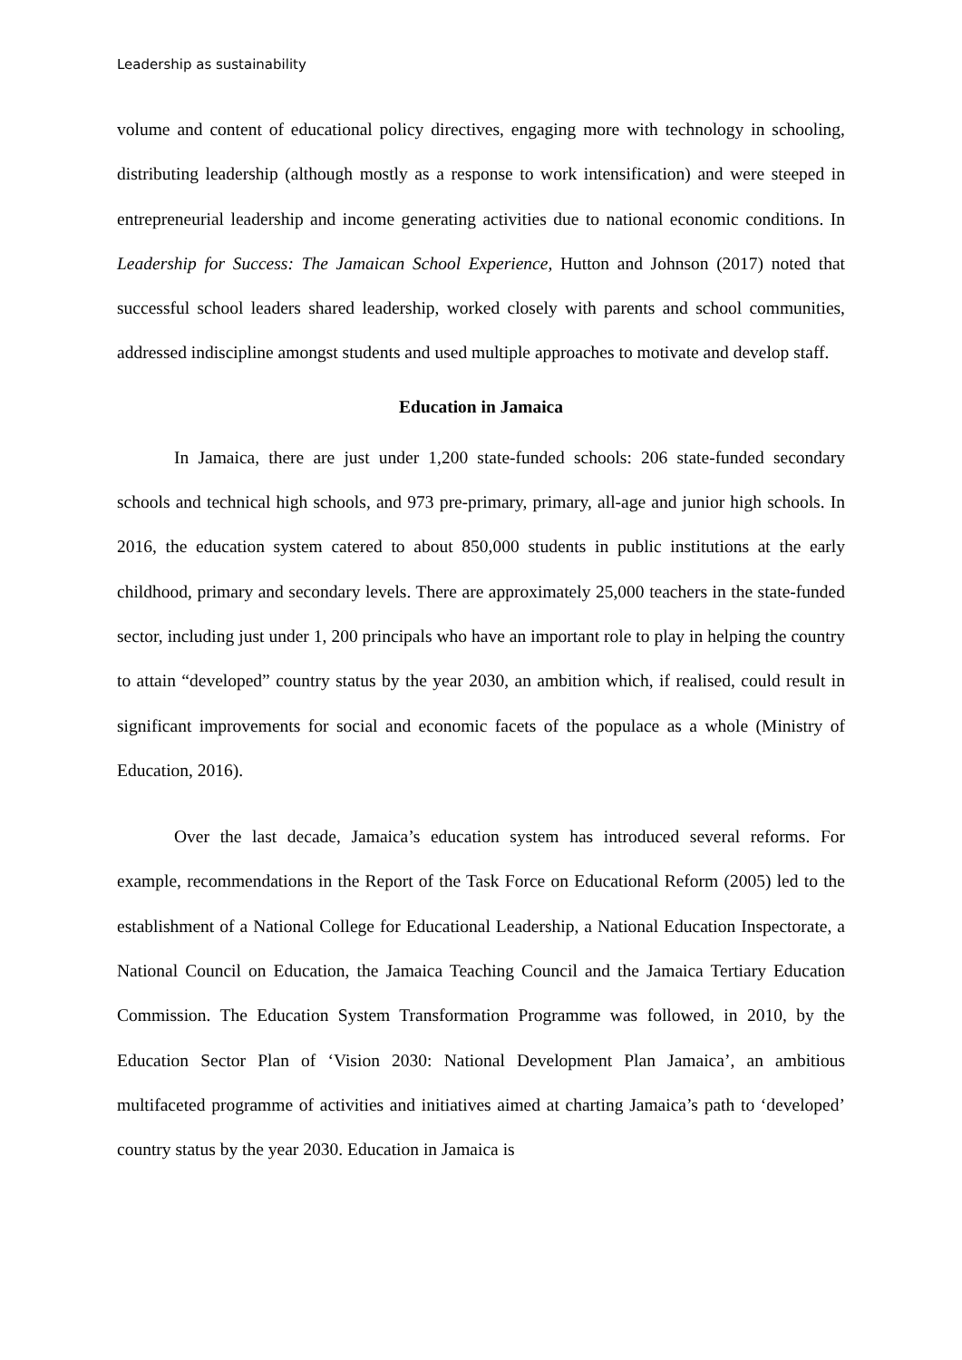Leadership as sustainability
volume and content of educational policy directives, engaging more with technology in schooling, distributing leadership (although mostly as a response to work intensification) and were steeped in entrepreneurial leadership and income generating activities due to national economic conditions. In Leadership for Success: The Jamaican School Experience, Hutton and Johnson (2017) noted that successful school leaders shared leadership, worked closely with parents and school communities, addressed indiscipline amongst students and used multiple approaches to motivate and develop staff.
Education in Jamaica
In Jamaica, there are just under 1,200 state-funded schools: 206 state-funded secondary schools and technical high schools, and 973 pre-primary, primary, all-age and junior high schools. In 2016, the education system catered to about 850,000 students in public institutions at the early childhood, primary and secondary levels. There are approximately 25,000 teachers in the state-funded sector, including just under 1, 200 principals who have an important role to play in helping the country to attain “developed” country status by the year 2030, an ambition which, if realised, could result in significant improvements for social and economic facets of the populace as a whole (Ministry of Education, 2016).
Over the last decade, Jamaica’s education system has introduced several reforms. For example, recommendations in the Report of the Task Force on Educational Reform (2005) led to the establishment of a National College for Educational Leadership, a National Education Inspectorate, a National Council on Education, the Jamaica Teaching Council and the Jamaica Tertiary Education Commission. The Education System Transformation Programme was followed, in 2010, by the Education Sector Plan of ‘Vision 2030: National Development Plan Jamaica’, an ambitious multifaceted programme of activities and initiatives aimed at charting Jamaica’s path to ‘developed’ country status by the year 2030. Education in Jamaica is